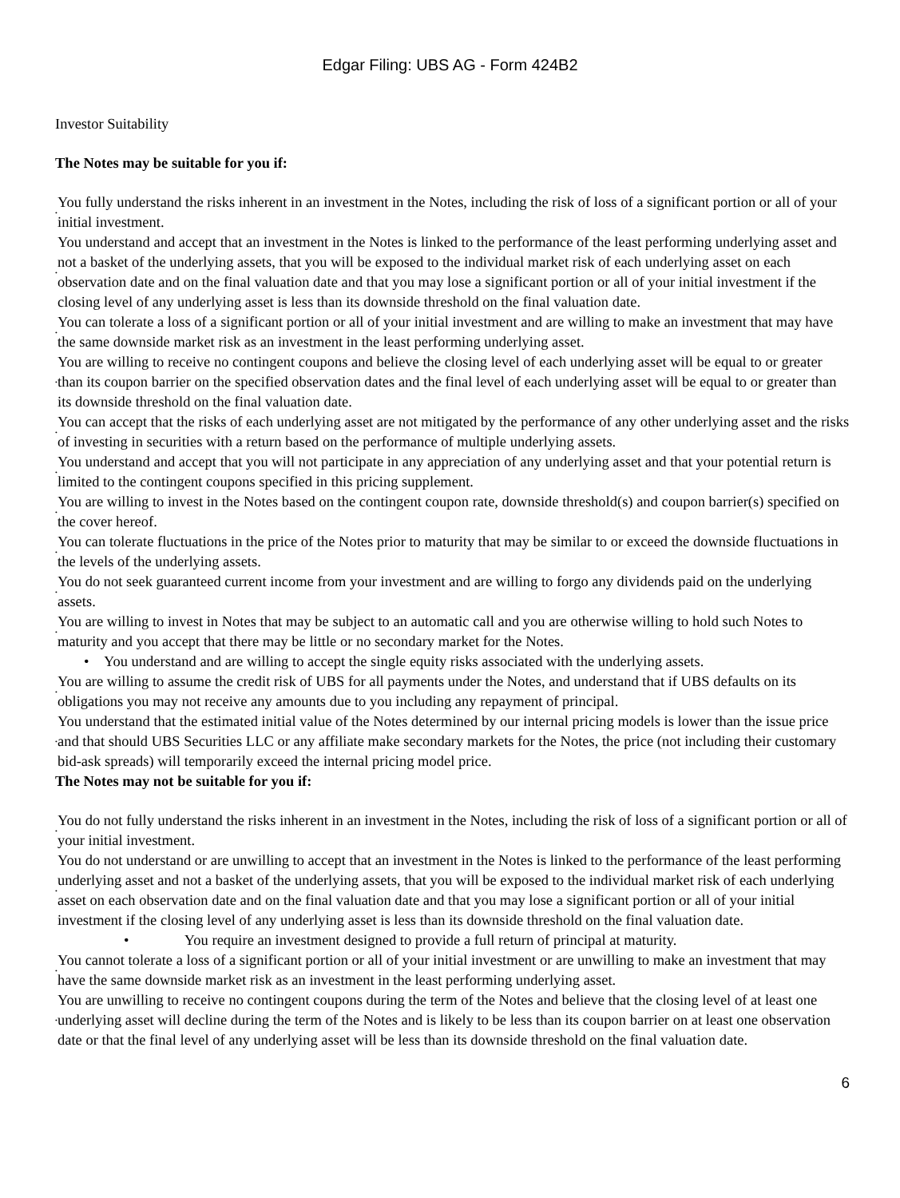Edgar Filing: UBS AG - Form 424B2
Investor Suitability
The Notes may be suitable for you if:
•
You fully understand the risks inherent in an investment in the Notes, including the risk of loss of a significant portion or all of your initial investment.
•
You understand and accept that an investment in the Notes is linked to the performance of the least performing underlying asset and not a basket of the underlying assets, that you will be exposed to the individual market risk of each underlying asset on each observation date and on the final valuation date and that you may lose a significant portion or all of your initial investment if the closing level of any underlying asset is less than its downside threshold on the final valuation date.
•
You can tolerate a loss of a significant portion or all of your initial investment and are willing to make an investment that may have the same downside market risk as an investment in the least performing underlying asset.
•
You are willing to receive no contingent coupons and believe the closing level of each underlying asset will be equal to or greater than its coupon barrier on the specified observation dates and the final level of each underlying asset will be equal to or greater than its downside threshold on the final valuation date.
•
You can accept that the risks of each underlying asset are not mitigated by the performance of any other underlying asset and the risks of investing in securities with a return based on the performance of multiple underlying assets.
•
You understand and accept that you will not participate in any appreciation of any underlying asset and that your potential return is limited to the contingent coupons specified in this pricing supplement.
•
You are willing to invest in the Notes based on the contingent coupon rate, downside threshold(s) and coupon barrier(s) specified on the cover hereof.
•
You can tolerate fluctuations in the price of the Notes prior to maturity that may be similar to or exceed the downside fluctuations in the levels of the underlying assets.
•
You do not seek guaranteed current income from your investment and are willing to forgo any dividends paid on the underlying assets.
•
You are willing to invest in Notes that may be subject to an automatic call and you are otherwise willing to hold such Notes to maturity and you accept that there may be little or no secondary market for the Notes.
• You understand and are willing to accept the single equity risks associated with the underlying assets.
•
You are willing to assume the credit risk of UBS for all payments under the Notes, and understand that if UBS defaults on its obligations you may not receive any amounts due to you including any repayment of principal.
•
You understand that the estimated initial value of the Notes determined by our internal pricing models is lower than the issue price and that should UBS Securities LLC or any affiliate make secondary markets for the Notes, the price (not including their customary bid-ask spreads) will temporarily exceed the internal pricing model price.
The Notes may not be suitable for you if:
•
You do not fully understand the risks inherent in an investment in the Notes, including the risk of loss of a significant portion or all of your initial investment.
•
You do not understand or are unwilling to accept that an investment in the Notes is linked to the performance of the least performing underlying asset and not a basket of the underlying assets, that you will be exposed to the individual market risk of each underlying asset on each observation date and on the final valuation date and that you may lose a significant portion or all of your initial investment if the closing level of any underlying asset is less than its downside threshold on the final valuation date.
• You require an investment designed to provide a full return of principal at maturity.
•
You cannot tolerate a loss of a significant portion or all of your initial investment or are unwilling to make an investment that may have the same downside market risk as an investment in the least performing underlying asset.
•
You are unwilling to receive no contingent coupons during the term of the Notes and believe that the closing level of at least one underlying asset will decline during the term of the Notes and is likely to be less than its coupon barrier on at least one observation date or that the final level of any underlying asset will be less than its downside threshold on the final valuation date.
6